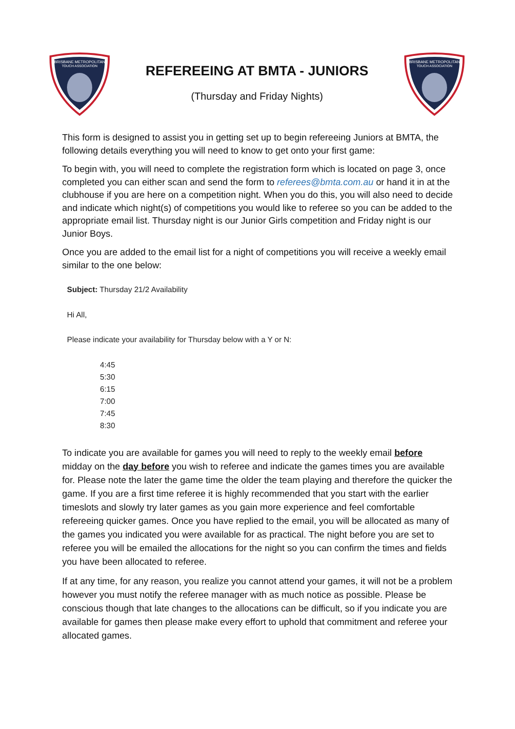BRISBANE METROPOLITAN
TOUCH ASSOCIATION
REFEREEING AT BMTA - JUNIORS
(Thursday and Friday Nights)
BRISBANE METROPOLITAN
TOUCH ASSOCIATION
This form is designed to assist you in getting set up to begin refereeing Juniors at BMTA, the following details everything you will need to know to get onto your first game:
To begin with, you will need to complete the registration form which is located on page 3, once completed you can either scan and send the form to referees@bmta.com.au or hand it in at the clubhouse if you are here on a competition night. When you do this, you will also need to decide and indicate which night(s) of competitions you would like to referee so you can be added to the appropriate email list. Thursday night is our Junior Girls competition and Friday night is our Junior Boys.
Once you are added to the email list for a night of competitions you will receive a weekly email similar to the one below:
Subject: Thursday 21/2 Availability
Hi All,
Please indicate your availability for Thursday below with a Y or N:
4:45
5:30
6:15
7:00
7:45
8:30
To indicate you are available for games you will need to reply to the weekly email before midday on the day before you wish to referee and indicate the games times you are available for. Please note the later the game time the older the team playing and therefore the quicker the game. If you are a first time referee it is highly recommended that you start with the earlier timeslots and slowly try later games as you gain more experience and feel comfortable refereeing quicker games. Once you have replied to the email, you will be allocated as many of the games you indicated you were available for as practical. The night before you are set to referee you will be emailed the allocations for the night so you can confirm the times and fields you have been allocated to referee.
If at any time, for any reason, you realize you cannot attend your games, it will not be a problem however you must notify the referee manager with as much notice as possible. Please be conscious though that late changes to the allocations can be difficult, so if you indicate you are available for games then please make every effort to uphold that commitment and referee your allocated games.